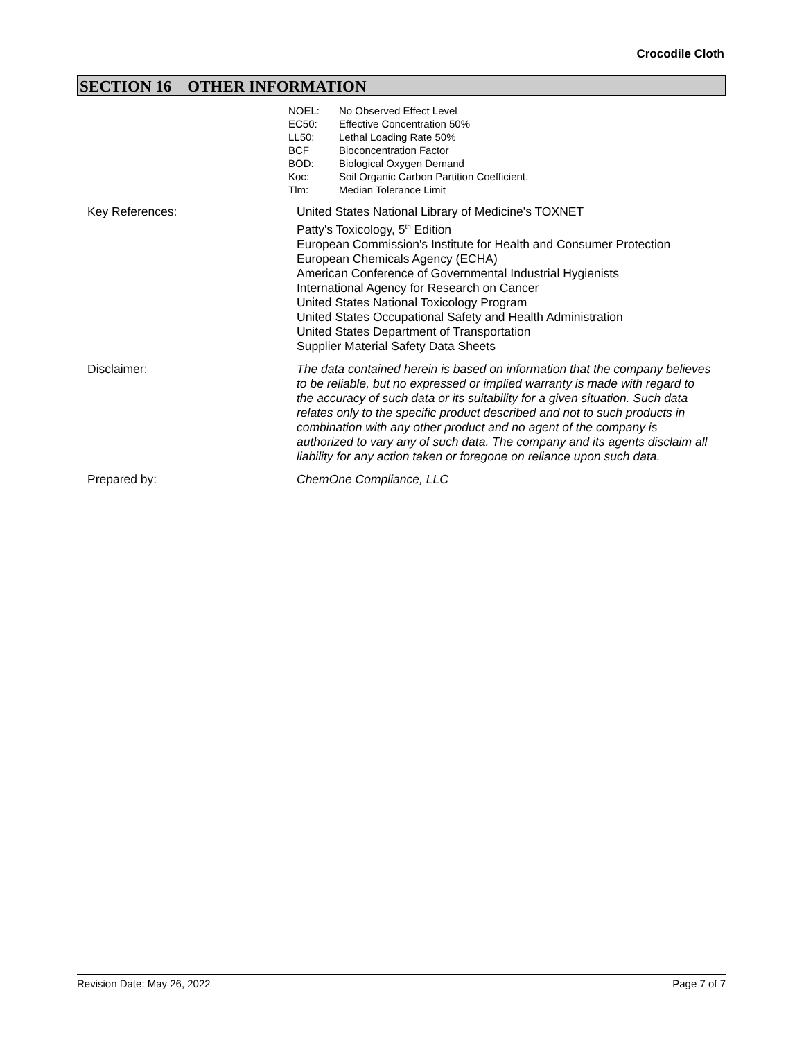Crocodile Cloth
SECTION 16 OTHER INFORMATION
NOEL: No Observed Effect Level
EC50: Effective Concentration 50%
LL50: Lethal Loading Rate 50%
BCF Bioconcentration Factor
BOD: Biological Oxygen Demand
Koc: Soil Organic Carbon Partition Coefficient.
Tlm: Median Tolerance Limit
Key References: United States National Library of Medicine's TOXNET
Patty's Toxicology, 5<sup>th</sup> Edition
European Commission's Institute for Health and Consumer Protection
European Chemicals Agency (ECHA)
American Conference of Governmental Industrial Hygienists
International Agency for Research on Cancer
United States National Toxicology Program
United States Occupational Safety and Health Administration
United States Department of Transportation
Supplier Material Safety Data Sheets
Disclaimer: The data contained herein is based on information that the company believes to be reliable, but no expressed or implied warranty is made with regard to the accuracy of such data or its suitability for a given situation. Such data relates only to the specific product described and not to such products in combination with any other product and no agent of the company is authorized to vary any of such data. The company and its agents disclaim all liability for any action taken or foregone on reliance upon such data.
Prepared by: ChemOne Compliance, LLC
Revision Date: May 26, 2022 Page 7 of 7